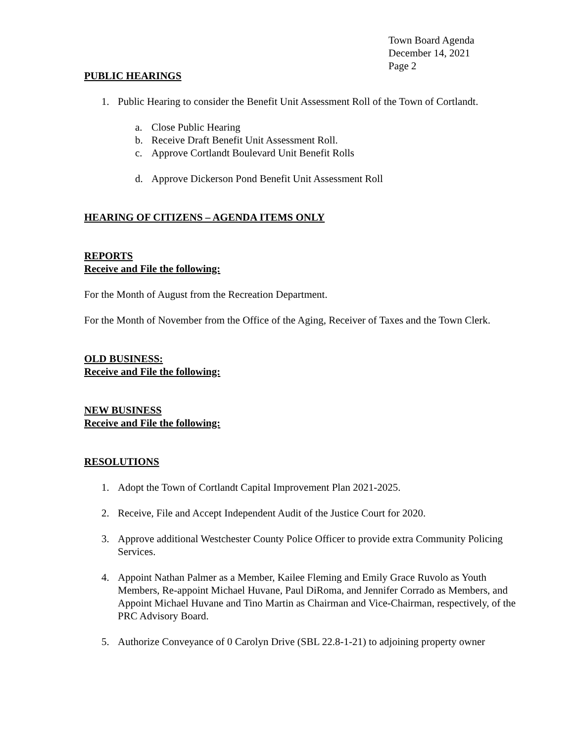Town Board Agenda
December 14, 2021
Page 2
PUBLIC HEARINGS
1. Public Hearing to consider the Benefit Unit Assessment Roll of the Town of Cortlandt.
a. Close Public Hearing
b. Receive Draft Benefit Unit Assessment Roll.
c. Approve Cortlandt Boulevard Unit Benefit Rolls
d. Approve Dickerson Pond Benefit Unit Assessment Roll
HEARING OF CITIZENS – AGENDA ITEMS ONLY
REPORTS
Receive and File the following:
For the Month of August from the Recreation Department.
For the Month of November from the Office of the Aging, Receiver of Taxes and the Town Clerk.
OLD BUSINESS:
Receive and File the following:
NEW BUSINESS
Receive and File the following:
RESOLUTIONS
1. Adopt the Town of Cortlandt Capital Improvement Plan 2021-2025.
2. Receive, File and Accept Independent Audit of the Justice Court for 2020.
3. Approve additional Westchester County Police Officer to provide extra Community Policing Services.
4. Appoint Nathan Palmer as a Member, Kailee Fleming and Emily Grace Ruvolo as Youth Members, Re-appoint Michael Huvane, Paul DiRoma, and Jennifer Corrado as Members, and Appoint Michael Huvane and Tino Martin as Chairman and Vice-Chairman, respectively, of the PRC Advisory Board.
5. Authorize Conveyance of 0 Carolyn Drive (SBL 22.8-1-21) to adjoining property owner